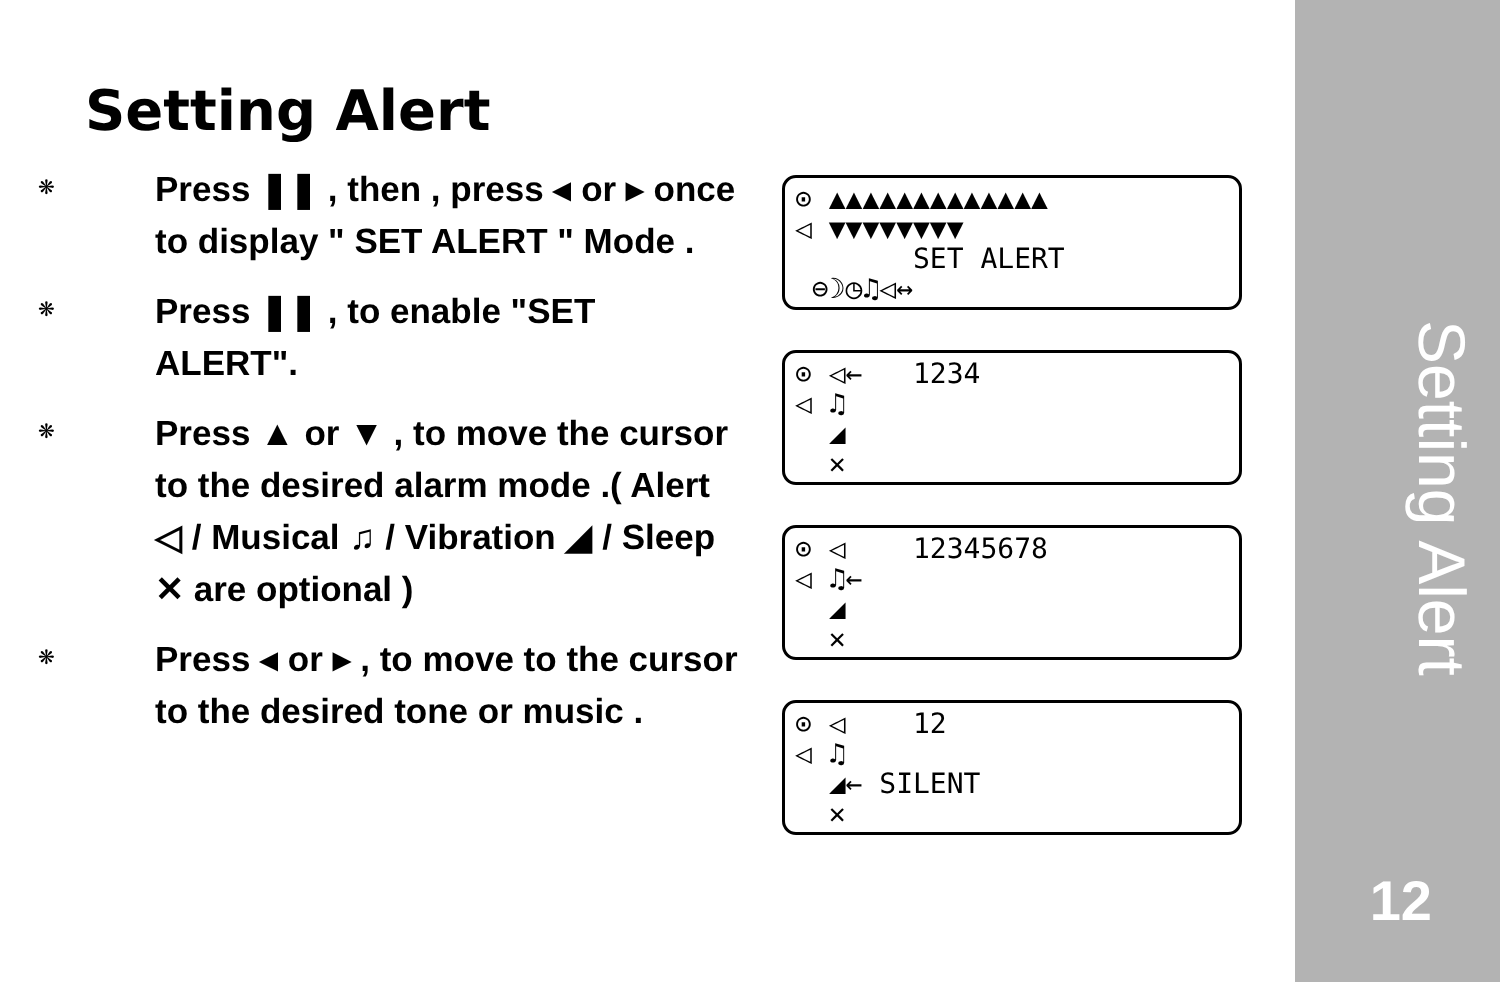Setting Alert
❋
Press ❚❚ , then , press ◂ or ▸ once to display " SET ALERT " Mode .
❋
Press ❚❚ , to enable "SET ALERT".
❋
Press ▲ or ▼ , to move the cursor to the desired alarm mode .( Alert ◁ / Musical ♫ / Vibration ◢ / Sleep ✕ are optional )
❋
Press ◂ or ▸ , to move to the cursor to the desired tone or music .
⊙ ▲▲▲▲▲▲▲▲▲▲▲▲▲
◁ ▼▼▼▼▼▼▼▼
SET ALERT
⊖☽◷♫◁↔
⊙ ◁← 1234
◁ ♫
◢
✕
⊙ ◁ 12345678
◁ ♫←
◢
✕
⊙ ◁ 12
◁ ♫
◢← SILENT
✕
Setting Alert
12